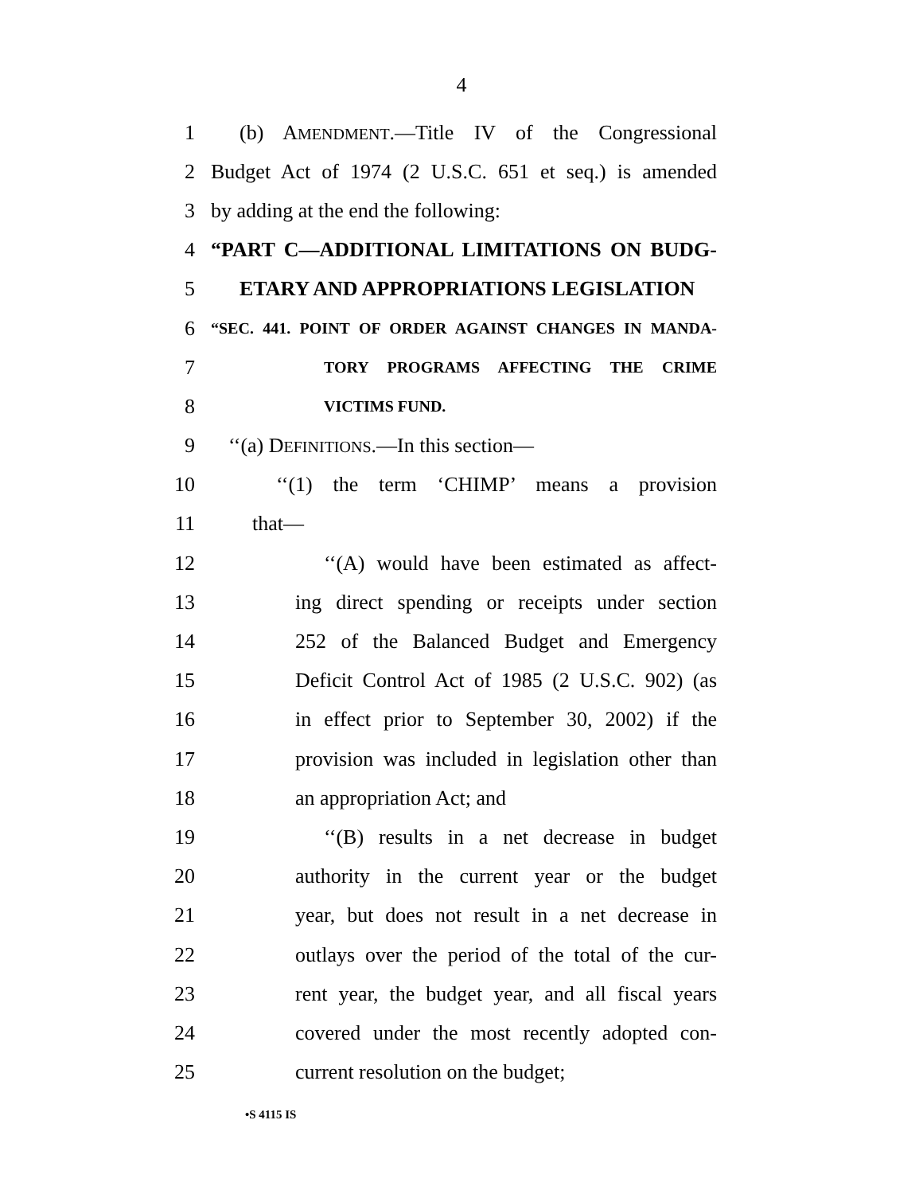4
1 (b) AMENDMENT.—Title IV of the Congressional
2 Budget Act of 1974 (2 U.S.C. 651 et seq.) is amended
3 by adding at the end the following:
4 “PART C—ADDITIONAL LIMITATIONS ON BUDG-
5 ETARY AND APPROPRIATIONS LEGISLATION
6 “SEC. 441. POINT OF ORDER AGAINST CHANGES IN MANDA-
7 TORY PROGRAMS AFFECTING THE CRIME
8 VICTIMS FUND.
9 ‘‘(a) DEFINITIONS.—In this section—
10 ‘‘(1) the term ‘CHIMP’ means a provision
11 that—
12 ‘‘(A) would have been estimated as affect-
13 ing direct spending or receipts under section
14 252 of the Balanced Budget and Emergency
15 Deficit Control Act of 1985 (2 U.S.C. 902) (as
16 in effect prior to September 30, 2002) if the
17 provision was included in legislation other than
18 an appropriation Act; and
19 ‘‘(B) results in a net decrease in budget
20 authority in the current year or the budget
21 year, but does not result in a net decrease in
22 outlays over the period of the total of the cur-
23 rent year, the budget year, and all fiscal years
24 covered under the most recently adopted con-
25 current resolution on the budget;
•S 4115 IS